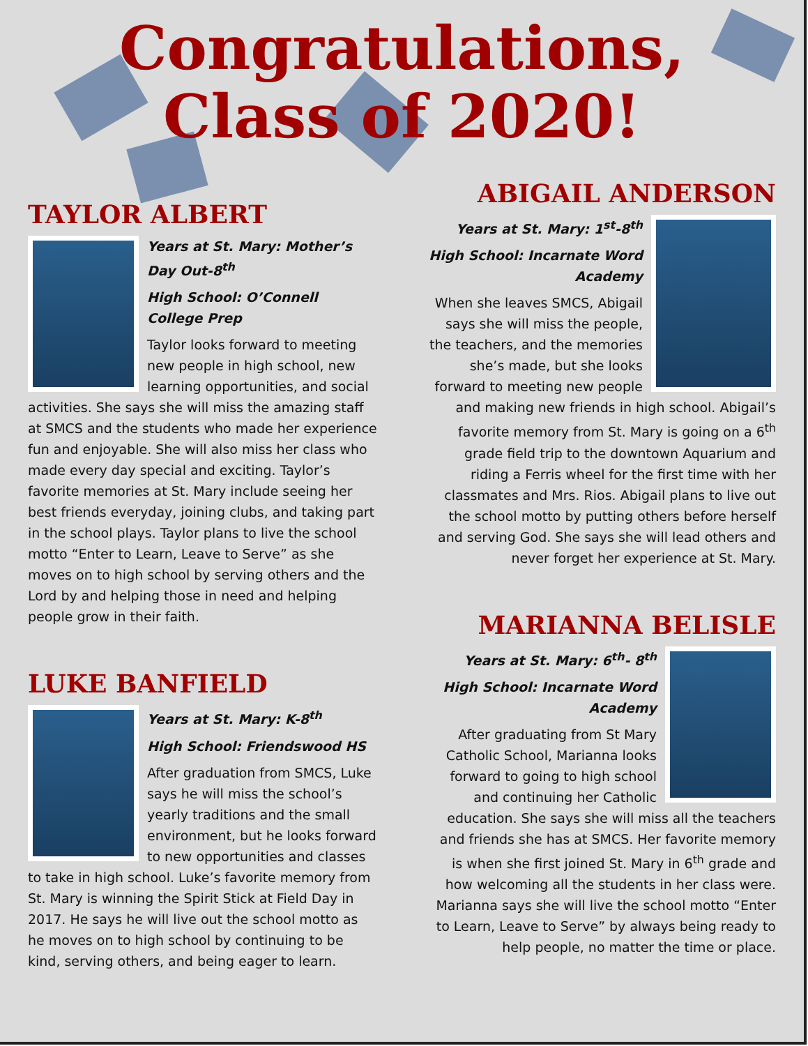Congratulations,
Class of 2020!
TAYLOR ALBERT
Years at St. Mary: Mother’s Day Out-8<sup>th</sup>
High School: O’Connell College Prep
Taylor looks forward to meeting new people in high school, new learning opportunities, and social activities. She says she will miss the amazing staff at SMCS and the students who made her experience fun and enjoyable. She will also miss her class who made every day special and exciting. Taylor’s favorite memories at St. Mary include seeing her best friends everyday, joining clubs, and taking part in the school plays. Taylor plans to live the school motto “Enter to Learn, Leave to Serve” as she moves on to high school by serving others and the Lord by and helping those in need and helping people grow in their faith.
LUKE BANFIELD
Years at St. Mary: K-8<sup>th</sup>
High School: Friendswood HS
After graduation from SMCS, Luke says he will miss the school’s yearly traditions and the small environment, but he looks forward to new opportunities and classes to take in high school. Luke’s favorite memory from St. Mary is winning the Spirit Stick at Field Day in 2017. He says he will live out the school motto as he moves on to high school by continuing to be kind, serving others, and being eager to learn.
ABIGAIL ANDERSON
Years at St. Mary: 1<sup>st</sup>-8<sup>th</sup>
High School: Incarnate Word Academy
When she leaves SMCS, Abigail says she will miss the people, the teachers, and the memories she’s made, but she looks forward to meeting new people and making new friends in high school. Abigail’s favorite memory from St. Mary is going on a 6<sup>th</sup> grade field trip to the downtown Aquarium and riding a Ferris wheel for the first time with her classmates and Mrs. Rios. Abigail plans to live out the school motto by putting others before herself and serving God. She says she will lead others and never forget her experience at St. Mary.
MARIANNA BELISLE
Years at St. Mary: 6<sup>th</sup>- 8<sup>th</sup>
High School: Incarnate Word Academy
After graduating from St Mary Catholic School, Marianna looks forward to going to high school and continuing her Catholic education. She says she will miss all the teachers and friends she has at SMCS. Her favorite memory is when she first joined St. Mary in 6<sup>th</sup> grade and how welcoming all the students in her class were. Marianna says she will live the school motto “Enter to Learn, Leave to Serve” by always being ready to help people, no matter the time or place.